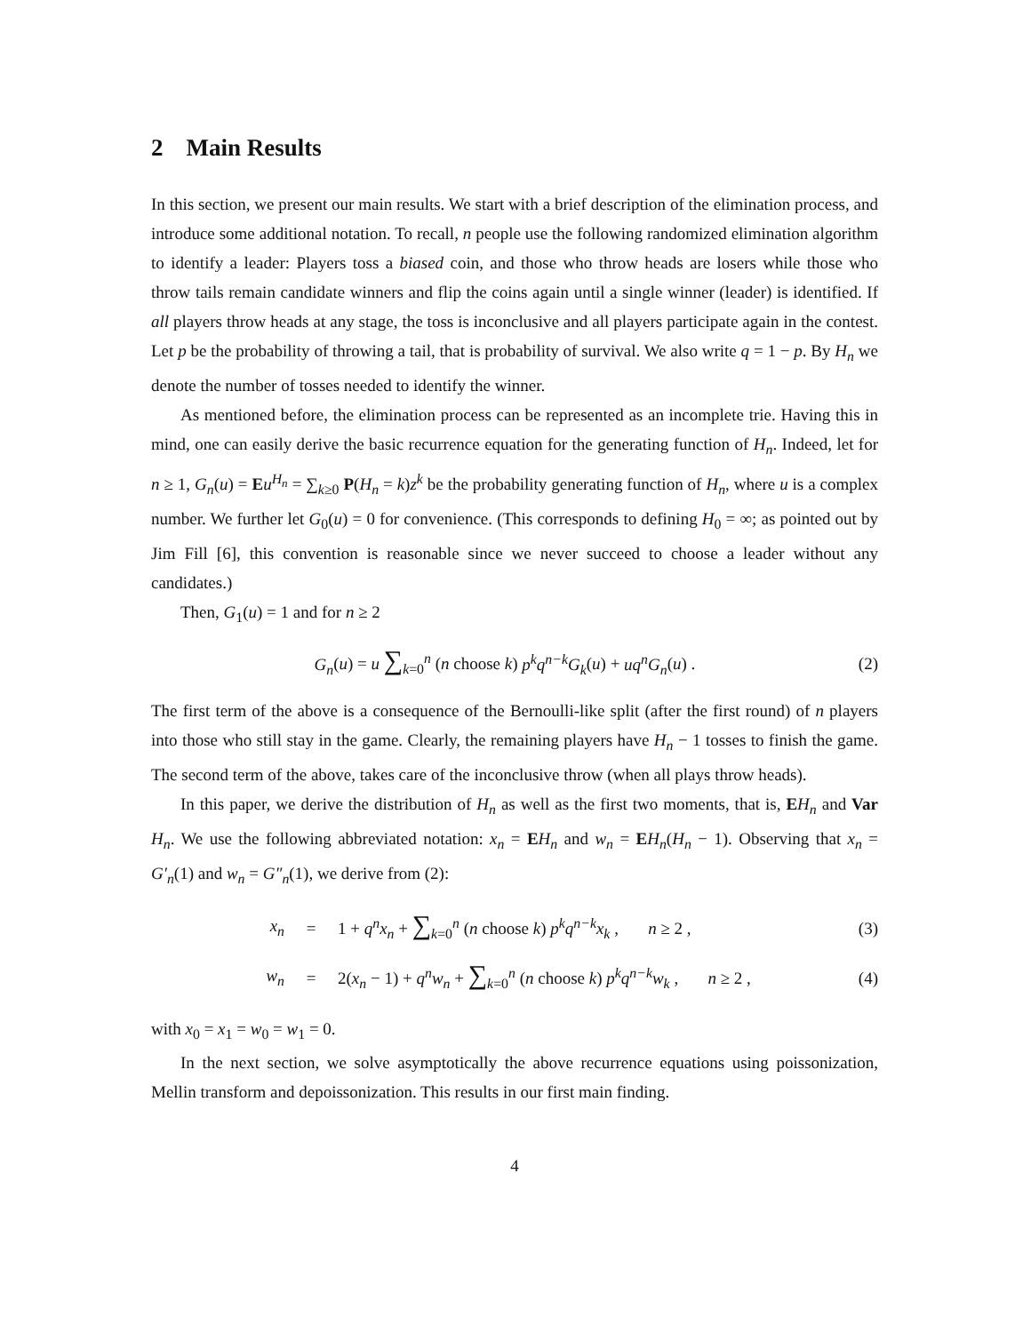2 Main Results
In this section, we present our main results. We start with a brief description of the elimination process, and introduce some additional notation. To recall, n people use the following randomized elimination algorithm to identify a leader: Players toss a biased coin, and those who throw heads are losers while those who throw tails remain candidate winners and flip the coins again until a single winner (leader) is identified. If all players throw heads at any stage, the toss is inconclusive and all players participate again in the contest. Let p be the probability of throwing a tail, that is probability of survival. We also write q = 1 − p. By H<sub>n</sub> we denote the number of tosses needed to identify the winner.
As mentioned before, the elimination process can be represented as an incomplete trie. Having this in mind, one can easily derive the basic recurrence equation for the generating function of H<sub>n</sub>. Indeed, let for n ≥ 1, G<sub>n</sub>(u) = Eu<sup>H<sub>n</sub></sup> = ∑<sub>k≥0</sub> P(H<sub>n</sub> = k)z<sup>k</sup> be the probability generating function of H<sub>n</sub>, where u is a complex number. We further let G<sub>0</sub>(u) = 0 for convenience. (This corresponds to defining H<sub>0</sub> = ∞; as pointed out by Jim Fill [6], this convention is reasonable since we never succeed to choose a leader without any candidates.)
Then, G<sub>1</sub>(u) = 1 and for n ≥ 2
G<sub>n</sub>(u) = u ∑<sub>k=0</sub><sup>n</sup> (n choose k) p<sup>k</sup>q<sup>n−k</sup>G<sub>k</sub>(u) + uq<sup>n</sup>G<sub>n</sub>(u) .
(2)
The first term of the above is a consequence of the Bernoulli-like split (after the first round) of n players into those who still stay in the game. Clearly, the remaining players have H<sub>n</sub> − 1 tosses to finish the game. The second term of the above, takes care of the inconclusive throw (when all plays throw heads).
In this paper, we derive the distribution of H<sub>n</sub> as well as the first two moments, that is, EH<sub>n</sub> and Var H<sub>n</sub>. We use the following abbreviated notation: x<sub>n</sub> = EH<sub>n</sub> and w<sub>n</sub> = EH<sub>n</sub>(H<sub>n</sub> − 1). Observing that x<sub>n</sub> = G′<sub>n</sub>(1) and w<sub>n</sub> = G″<sub>n</sub>(1), we derive from (2):
x<sub>n</sub> =
1 + q<sup>n</sup>x<sub>n</sub> + ∑<sub>k=0</sub><sup>n</sup> (n choose k) p<sup>k</sup>q<sup>n−k</sup>x<sub>k</sub> , n ≥ 2 ,
(3)
w<sub>n</sub> =
2(x<sub>n</sub> − 1) + q<sup>n</sup>w<sub>n</sub> + ∑<sub>k=0</sub><sup>n</sup> (n choose k) p<sup>k</sup>q<sup>n−k</sup>w<sub>k</sub> , n ≥ 2 ,
(4)
with x<sub>0</sub> = x<sub>1</sub> = w<sub>0</sub> = w<sub>1</sub> = 0.
In the next section, we solve asymptotically the above recurrence equations using poissonization, Mellin transform and depoissonization. This results in our first main finding.
4